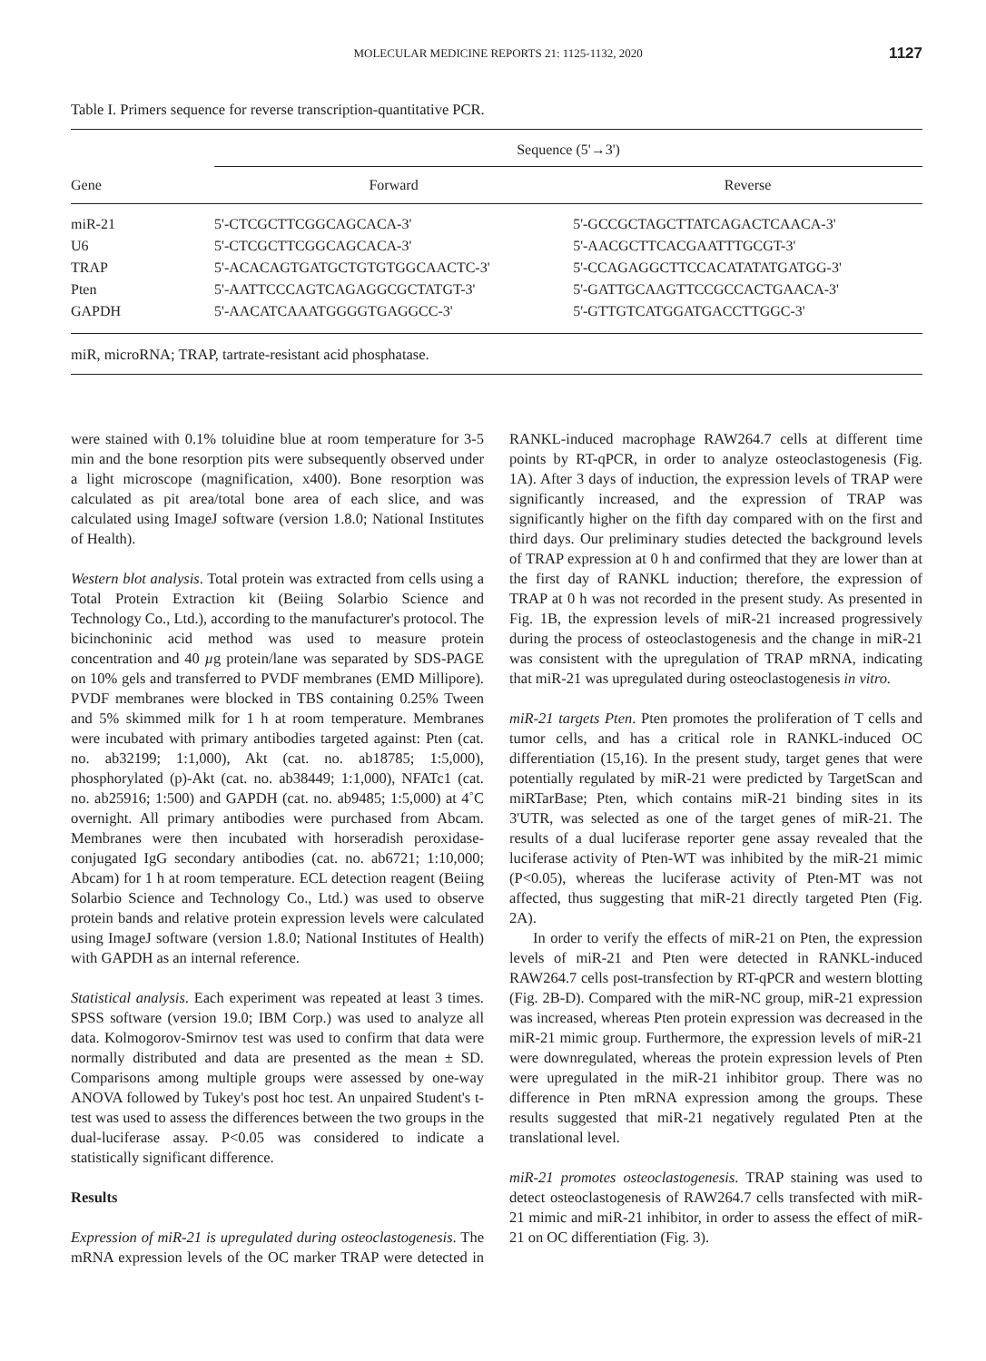MOLECULAR MEDICINE REPORTS 21: 1125-1132, 2020 1127
Table I. Primers sequence for reverse transcription-quantitative PCR.
| | Sequence (5'→3') | |
| --- | --- | --- |
| Gene | Forward | Reverse |
| miR-21 | 5'-CTCGCTTCGGCAGCACA-3' | 5'-GCCGCTAGCTTATCAGACTCAACA-3' |
| U6 | 5'-CTCGCTTCGGCAGCACA-3' | 5'-AACGCTTCACGAATTTGCGT-3' |
| TRAP | 5'-ACACAGTGATGCTGTGTGGCAACTC-3' | 5'-CCAGAGGCTTCCACATATATGATGG-3' |
| Pten | 5'-AATTCCCAGTCAGAGGCGCTATGT-3' | 5'-GATTGCAAGTTCCGCCACTGAACA-3' |
| GAPDH | 5'-AACATCAAATGGGGTGAGGCC-3' | 5'-GTTGTCATGGATGACCTTGGC-3' |
miR, microRNA; TRAP, tartrate-resistant acid phosphatase.
were stained with 0.1% toluidine blue at room temperature for 3-5 min and the bone resorption pits were subsequently observed under a light microscope (magnification, x400). Bone resorption was calculated as pit area/total bone area of each slice, and was calculated using ImageJ software (version 1.8.0; National Institutes of Health).
Western blot analysis. Total protein was extracted from cells using a Total Protein Extraction kit (Beiing Solarbio Science and Technology Co., Ltd.), according to the manufacturer's protocol. The bicinchoninic acid method was used to measure protein concentration and 40 µg protein/lane was separated by SDS-PAGE on 10% gels and transferred to PVDF membranes (EMD Millipore). PVDF membranes were blocked in TBS containing 0.25% Tween and 5% skimmed milk for 1 h at room temperature. Membranes were incubated with primary antibodies targeted against: Pten (cat. no. ab32199; 1:1,000), Akt (cat. no. ab18785; 1:5,000), phosphorylated (p)-Akt (cat. no. ab38449; 1:1,000), NFATc1 (cat. no. ab25916; 1:500) and GAPDH (cat. no. ab9485; 1:5,000) at 4˚C overnight. All primary antibodies were purchased from Abcam. Membranes were then incubated with horseradish peroxidase-conjugated IgG secondary antibodies (cat. no. ab6721; 1:10,000; Abcam) for 1 h at room temperature. ECL detection reagent (Beiing Solarbio Science and Technology Co., Ltd.) was used to observe protein bands and relative protein expression levels were calculated using ImageJ software (version 1.8.0; National Institutes of Health) with GAPDH as an internal reference.
Statistical analysis. Each experiment was repeated at least 3 times. SPSS software (version 19.0; IBM Corp.) was used to analyze all data. Kolmogorov-Smirnov test was used to confirm that data were normally distributed and data are presented as the mean ± SD. Comparisons among multiple groups were assessed by one-way ANOVA followed by Tukey's post hoc test. An unpaired Student's t-test was used to assess the differences between the two groups in the dual-luciferase assay. P<0.05 was considered to indicate a statistically significant difference.
Results
Expression of miR-21 is upregulated during osteoclastogenesis. The mRNA expression levels of the OC marker TRAP were detected in RANKL-induced macrophage RAW264.7 cells at different time points by RT-qPCR, in order to analyze osteoclastogenesis (Fig. 1A). After 3 days of induction, the expression levels of TRAP were significantly increased, and the expression of TRAP was significantly higher on the fifth day compared with on the first and third days. Our preliminary studies detected the background levels of TRAP expression at 0 h and confirmed that they are lower than at the first day of RANKL induction; therefore, the expression of TRAP at 0 h was not recorded in the present study. As presented in Fig. 1B, the expression levels of miR-21 increased progressively during the process of osteoclastogenesis and the change in miR-21 was consistent with the upregulation of TRAP mRNA, indicating that miR-21 was upregulated during osteoclastogenesis in vitro.
miR-21 targets Pten. Pten promotes the proliferation of T cells and tumor cells, and has a critical role in RANKL-induced OC differentiation (15,16). In the present study, target genes that were potentially regulated by miR-21 were predicted by TargetScan and miRTarBase; Pten, which contains miR-21 binding sites in its 3'UTR, was selected as one of the target genes of miR-21. The results of a dual luciferase reporter gene assay revealed that the luciferase activity of Pten-WT was inhibited by the miR-21 mimic (P<0.05), whereas the luciferase activity of Pten-MT was not affected, thus suggesting that miR-21 directly targeted Pten (Fig. 2A).
In order to verify the effects of miR-21 on Pten, the expression levels of miR-21 and Pten were detected in RANKL-induced RAW264.7 cells post-transfection by RT-qPCR and western blotting (Fig. 2B-D). Compared with the miR-NC group, miR-21 expression was increased, whereas Pten protein expression was decreased in the miR-21 mimic group. Furthermore, the expression levels of miR-21 were downregulated, whereas the protein expression levels of Pten were upregulated in the miR-21 inhibitor group. There was no difference in Pten mRNA expression among the groups. These results suggested that miR-21 negatively regulated Pten at the translational level.
miR-21 promotes osteoclastogenesis. TRAP staining was used to detect osteoclastogenesis of RAW264.7 cells transfected with miR-21 mimic and miR-21 inhibitor, in order to assess the effect of miR-21 on OC differentiation (Fig. 3).